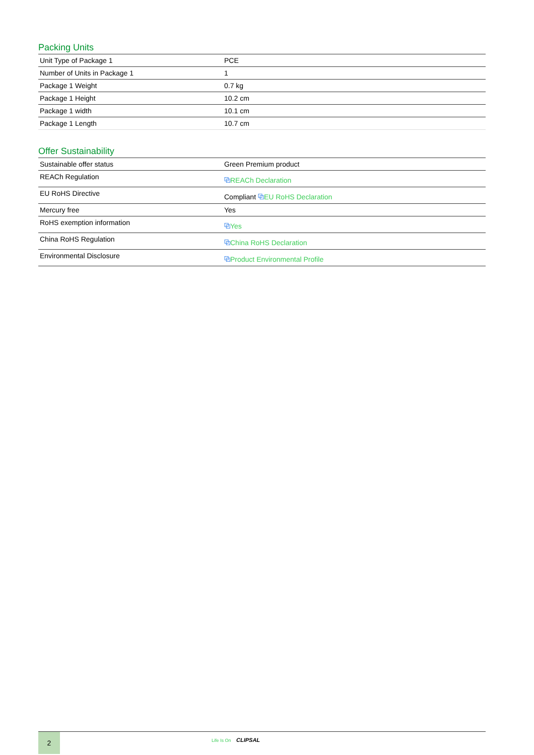Packing Units
| Unit Type of Package 1 | PCE |
| Number of Units in Package 1 | 1 |
| Package 1 Weight | 0.7 kg |
| Package 1 Height | 10.2 cm |
| Package 1 width | 10.1 cm |
| Package 1 Length | 10.7 cm |
Offer Sustainability
| Sustainable offer status | Green Premium product |
| REACh Regulation | ⧉ REACh Declaration |
| EU RoHS Directive | Compliant ⧉ EU RoHS Declaration |
| Mercury free | Yes |
| RoHS exemption information | ⧉ Yes |
| China RoHS Regulation | ⧉ China RoHS Declaration |
| Environmental Disclosure | ⧉ Product Environmental Profile |
2
Life Is On CLIPSAL